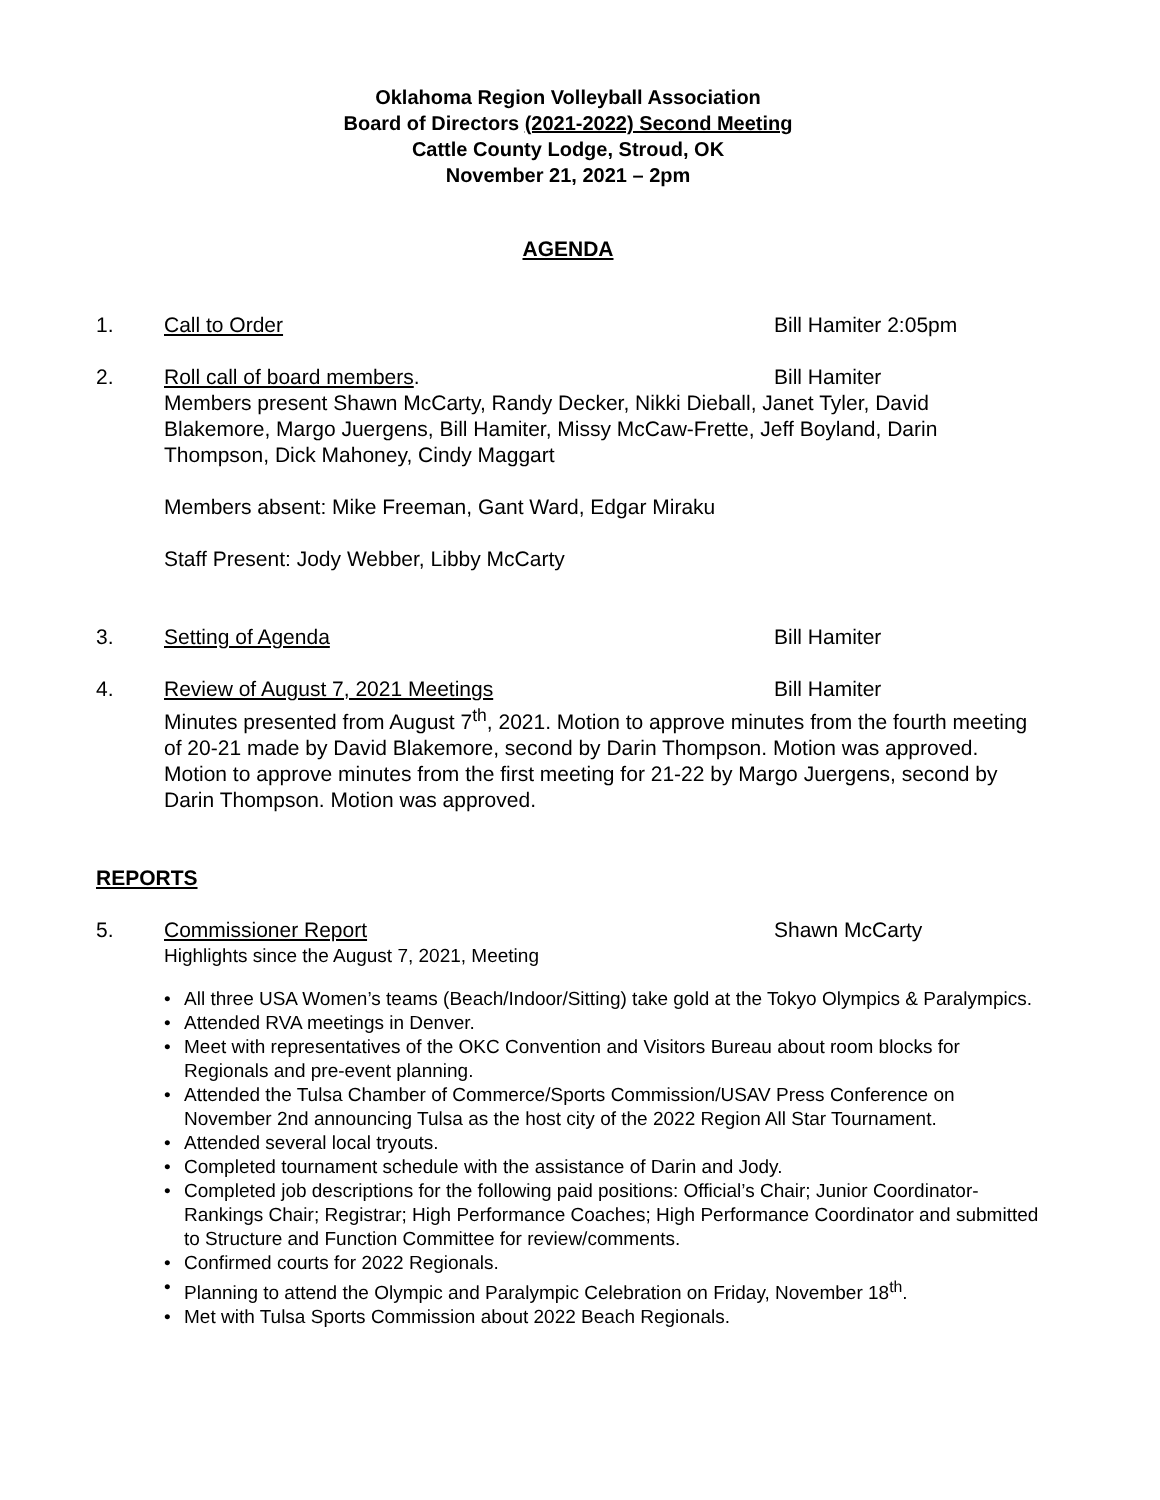Oklahoma Region Volleyball Association
Board of Directors (2021-2022) Second Meeting
Cattle County Lodge, Stroud, OK
November 21, 2021 – 2pm
AGENDA
1. Call to Order Bill Hamiter 2:05pm
2. Roll call of board members. Bill Hamiter
Members present Shawn McCarty, Randy Decker, Nikki Dieball, Janet Tyler, David Blakemore, Margo Juergens, Bill Hamiter, Missy McCaw-Frette, Jeff Boyland, Darin Thompson, Dick Mahoney, Cindy Maggart
Members absent: Mike Freeman, Gant Ward, Edgar Miraku
Staff Present: Jody Webber, Libby McCarty
3. Setting of Agenda Bill Hamiter
4. Review of August 7, 2021 Meetings Bill Hamiter
Minutes presented from August 7<sup>th</sup>, 2021. Motion to approve minutes from the fourth meeting of 20-21 made by David Blakemore, second by Darin Thompson. Motion was approved.
Motion to approve minutes from the first meeting for 21-22 by Margo Juergens, second by Darin Thompson. Motion was approved.
REPORTS
5. Commissioner Report Shawn McCarty
Highlights since the August 7, 2021, Meeting
• All three USA Women’s teams (Beach/Indoor/Sitting) take gold at the Tokyo Olympics & Paralympics.
• Attended RVA meetings in Denver.
• Meet with representatives of the OKC Convention and Visitors Bureau about room blocks for Regionals and pre-event planning.
• Attended the Tulsa Chamber of Commerce/Sports Commission/USAV Press Conference on November 2nd announcing Tulsa as the host city of the 2022 Region All Star Tournament.
• Attended several local tryouts.
• Completed tournament schedule with the assistance of Darin and Jody.
• Completed job descriptions for the following paid positions: Official’s Chair; Junior Coordinator-Rankings Chair; Registrar; High Performance Coaches; High Performance Coordinator and submitted to Structure and Function Committee for review/comments.
• Confirmed courts for 2022 Regionals.
• Planning to attend the Olympic and Paralympic Celebration on Friday, November 18<sup>th</sup>.
• Met with Tulsa Sports Commission about 2022 Beach Regionals.